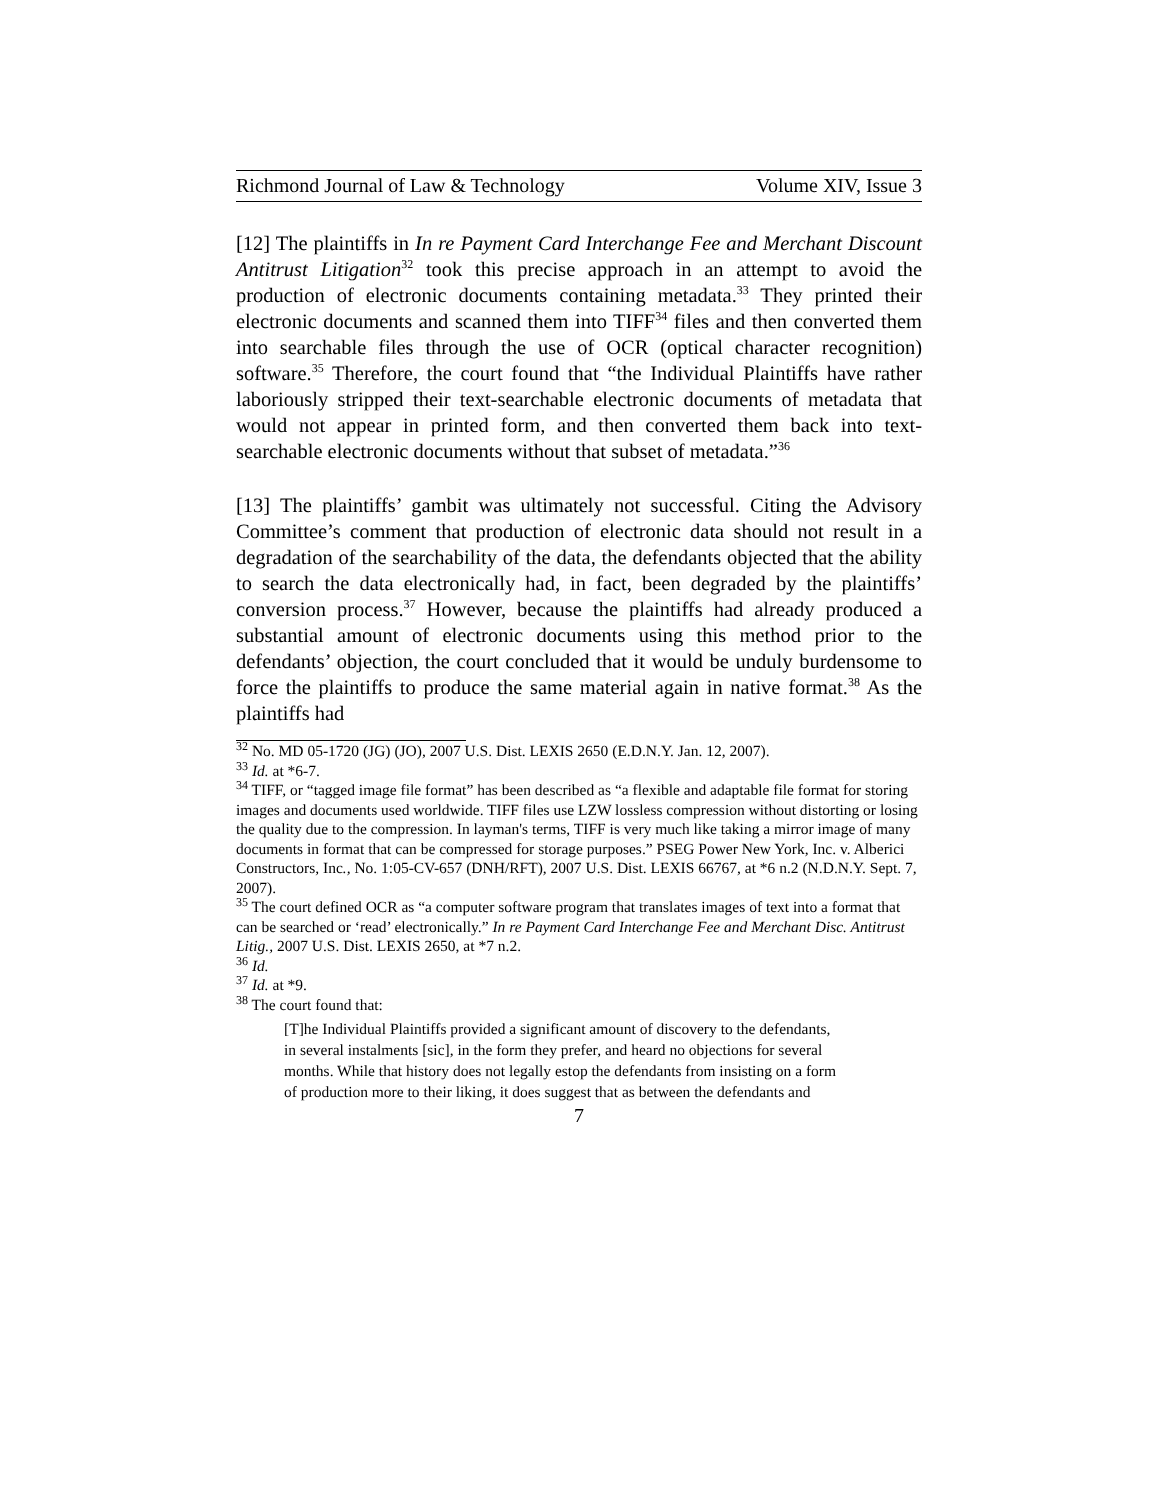Richmond Journal of Law & Technology Volume XIV, Issue 3
[12] The plaintiffs in In re Payment Card Interchange Fee and Merchant Discount Antitrust Litigation<sup>32</sup> took this precise approach in an attempt to avoid the production of electronic documents containing metadata.<sup>33</sup> They printed their electronic documents and scanned them into TIFF<sup>34</sup> files and then converted them into searchable files through the use of OCR (optical character recognition) software.<sup>35</sup> Therefore, the court found that “the Individual Plaintiffs have rather laboriously stripped their text-searchable electronic documents of metadata that would not appear in printed form, and then converted them back into text-searchable electronic documents without that subset of metadata.”<sup>36</sup>
[13] The plaintiffs’ gambit was ultimately not successful. Citing the Advisory Committee’s comment that production of electronic data should not result in a degradation of the searchability of the data, the defendants objected that the ability to search the data electronically had, in fact, been degraded by the plaintiffs’ conversion process.<sup>37</sup> However, because the plaintiffs had already produced a substantial amount of electronic documents using this method prior to the defendants’ objection, the court concluded that it would be unduly burdensome to force the plaintiffs to produce the same material again in native format.<sup>38</sup> As the plaintiffs had
<sup>32</sup> No. MD 05-1720 (JG) (JO), 2007 U.S. Dist. LEXIS 2650 (E.D.N.Y. Jan. 12, 2007).
<sup>33</sup> Id. at *6-7.
<sup>34</sup> TIFF, or “tagged image file format” has been described as “a flexible and adaptable file format for storing images and documents used worldwide. TIFF files use LZW lossless compression without distorting or losing the quality due to the compression. In layman's terms, TIFF is very much like taking a mirror image of many documents in format that can be compressed for storage purposes.” PSEG Power New York, Inc. v. Alberici Constructors, Inc., No. 1:05-CV-657 (DNH/RFT), 2007 U.S. Dist. LEXIS 66767, at *6 n.2 (N.D.N.Y. Sept. 7, 2007).
<sup>35</sup> The court defined OCR as “a computer software program that translates images of text into a format that can be searched or ‘read’ electronically.” In re Payment Card Interchange Fee and Merchant Disc. Antitrust Litig., 2007 U.S. Dist. LEXIS 2650, at *7 n.2.
<sup>36</sup> Id.
<sup>37</sup> Id. at *9.
<sup>38</sup> The court found that:
[T]he Individual Plaintiffs provided a significant amount of discovery to the defendants, in several instalments [sic], in the form they prefer, and heard no objections for several months. While that history does not legally estop the defendants from insisting on a form of production more to their liking, it does suggest that as between the defendants and
7